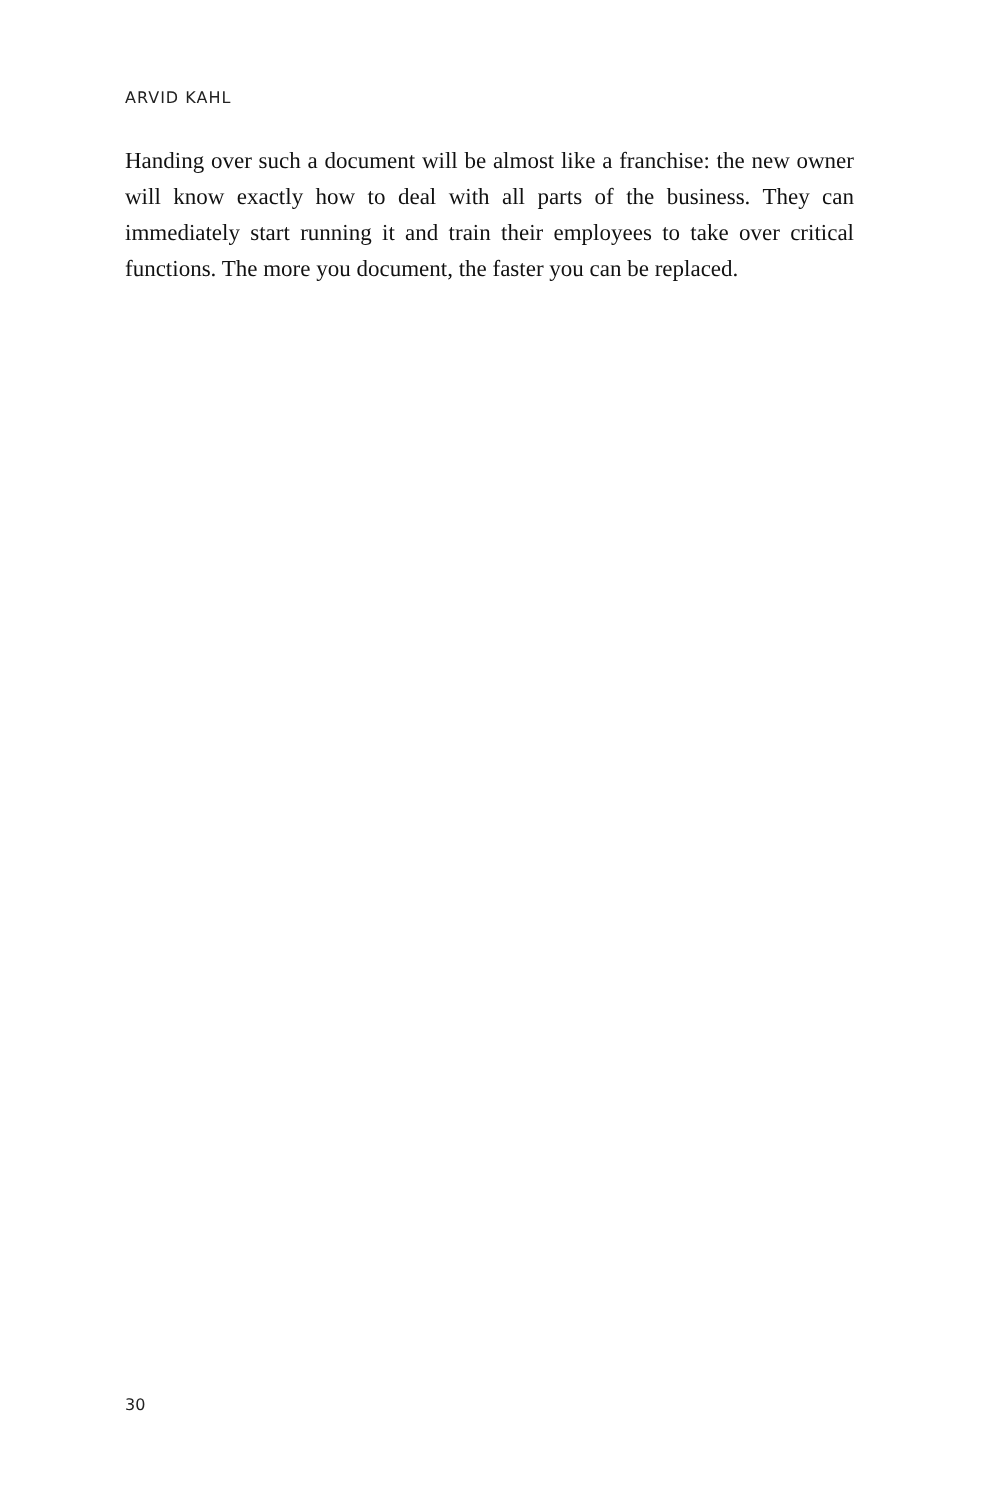ARVID KAHL
Handing over such a document will be almost like a franchise: the new owner will know exactly how to deal with all parts of the business. They can immediately start running it and train their employees to take over critical functions. The more you document, the faster you can be replaced.
30